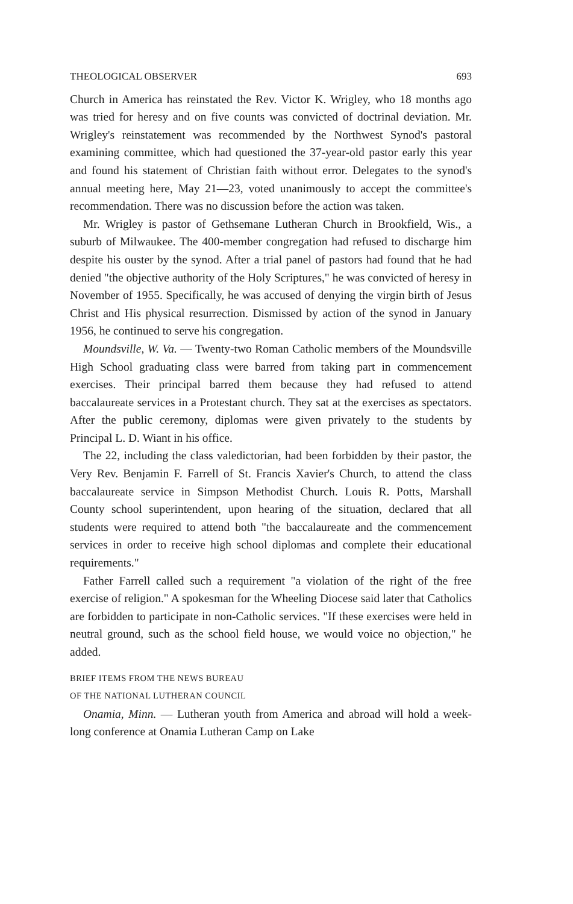THEOLOGICAL OBSERVER 693
Church in America has reinstated the Rev. Victor K. Wrigley, who 18 months ago was tried for heresy and on five counts was convicted of doctrinal deviation. Mr. Wrigley's reinstatement was recommended by the Northwest Synod's pastoral examining committee, which had questioned the 37-year-old pastor early this year and found his statement of Christian faith without error. Delegates to the synod's annual meeting here, May 21—23, voted unanimously to accept the committee's recommendation. There was no discussion before the action was taken.
Mr. Wrigley is pastor of Gethsemane Lutheran Church in Brookfield, Wis., a suburb of Milwaukee. The 400-member congregation had refused to discharge him despite his ouster by the synod. After a trial panel of pastors had found that he had denied "the objective authority of the Holy Scriptures," he was convicted of heresy in November of 1955. Specifically, he was accused of denying the virgin birth of Jesus Christ and His physical resurrection. Dismissed by action of the synod in January 1956, he continued to serve his congregation.
Moundsville, W. Va. — Twenty-two Roman Catholic members of the Moundsville High School graduating class were barred from taking part in commencement exercises. Their principal barred them because they had refused to attend baccalaureate services in a Protestant church. They sat at the exercises as spectators. After the public ceremony, diplomas were given privately to the students by Principal L. D. Wiant in his office.
The 22, including the class valedictorian, had been forbidden by their pastor, the Very Rev. Benjamin F. Farrell of St. Francis Xavier's Church, to attend the class baccalaureate service in Simpson Methodist Church. Louis R. Potts, Marshall County school superintendent, upon hearing of the situation, declared that all students were required to attend both "the baccalaureate and the commencement services in order to receive high school diplomas and complete their educational requirements."
Father Farrell called such a requirement "a violation of the right of the free exercise of religion." A spokesman for the Wheeling Diocese said later that Catholics are forbidden to participate in non-Catholic services. "If these exercises were held in neutral ground, such as the school field house, we would voice no objection," he added.
BRIEF ITEMS FROM THE NEWS BUREAU
OF THE NATIONAL LUTHERAN COUNCIL
Onamia, Minn. — Lutheran youth from America and abroad will hold a week-long conference at Onamia Lutheran Camp on Lake